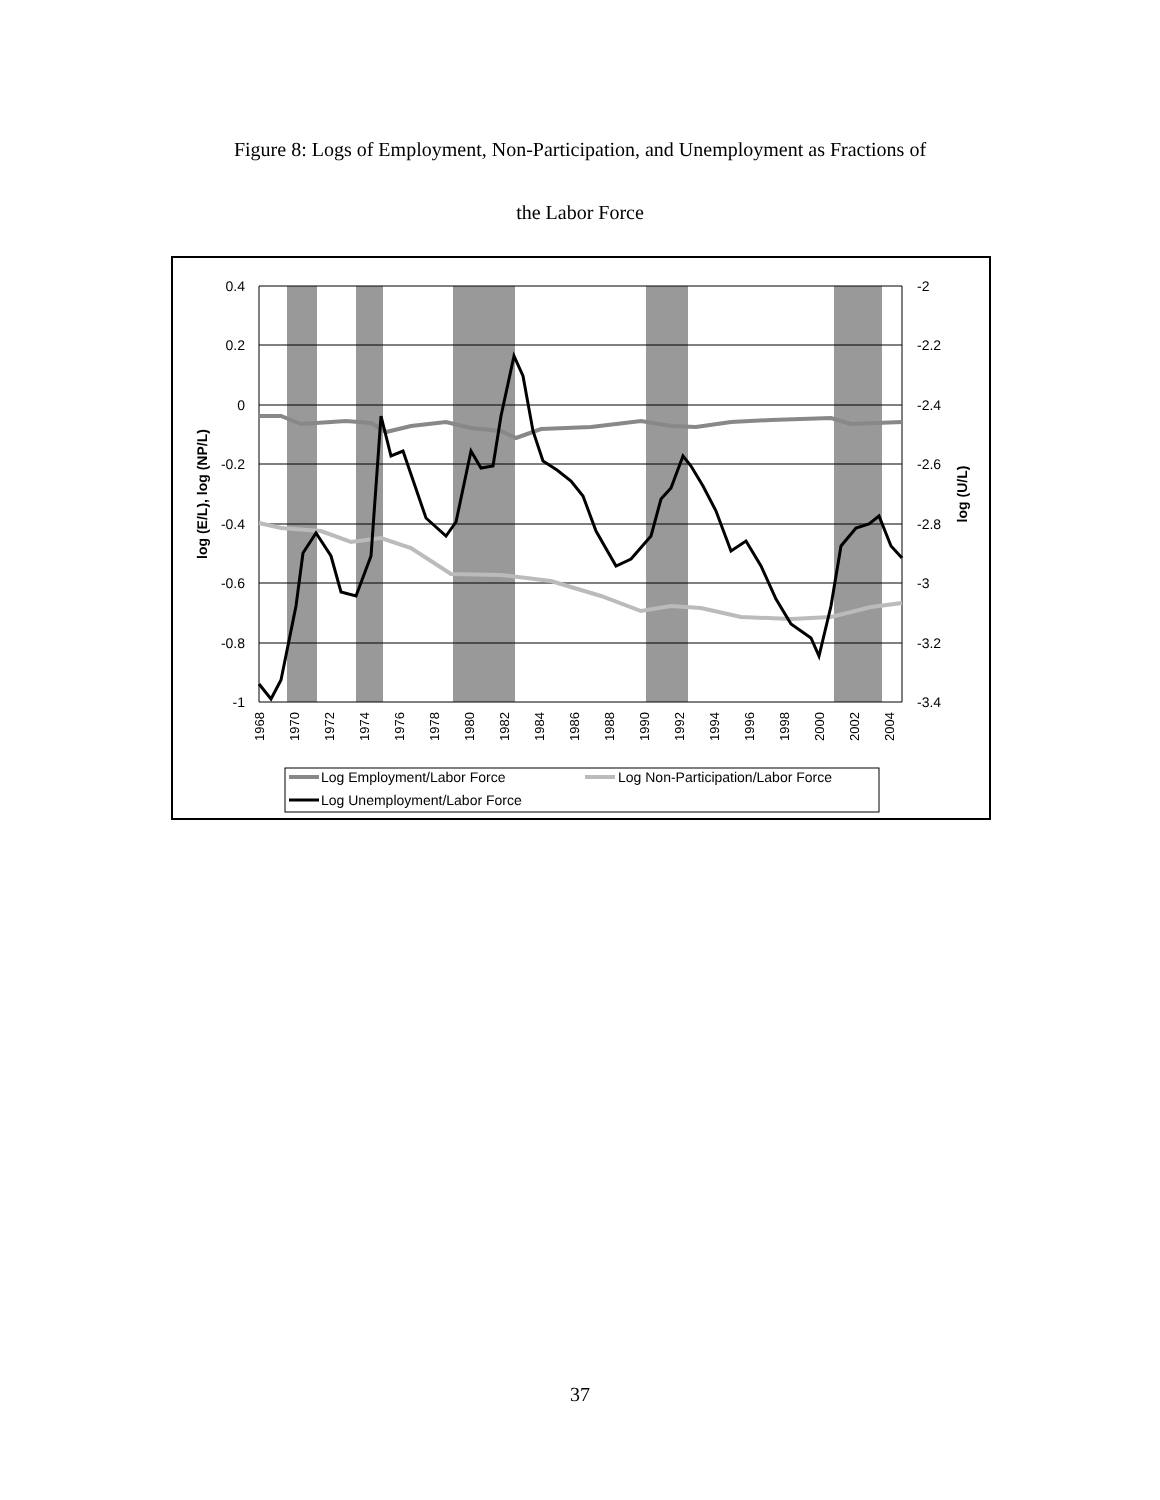Figure 8: Logs of Employment, Non-Participation, and Unemployment as Fractions of
the Labor Force
0.4
0.2
0
-0.2
-0.4
-0.6
-0.8
-1
-2
-2.2
-2.4
-2.6
-2.8
-3
-3.2
-3.4
log (E/L), log (NP/L)
log (U/L)
1968
1970
1972
1974
1976
1978
1980
1982
1984
1986
1988
1990
1992
1994
1996
1998
2000
2002
2004
Log Employment/Labor Force
Log Non-Participation/Labor Force
Log Unemployment/Labor Force
37